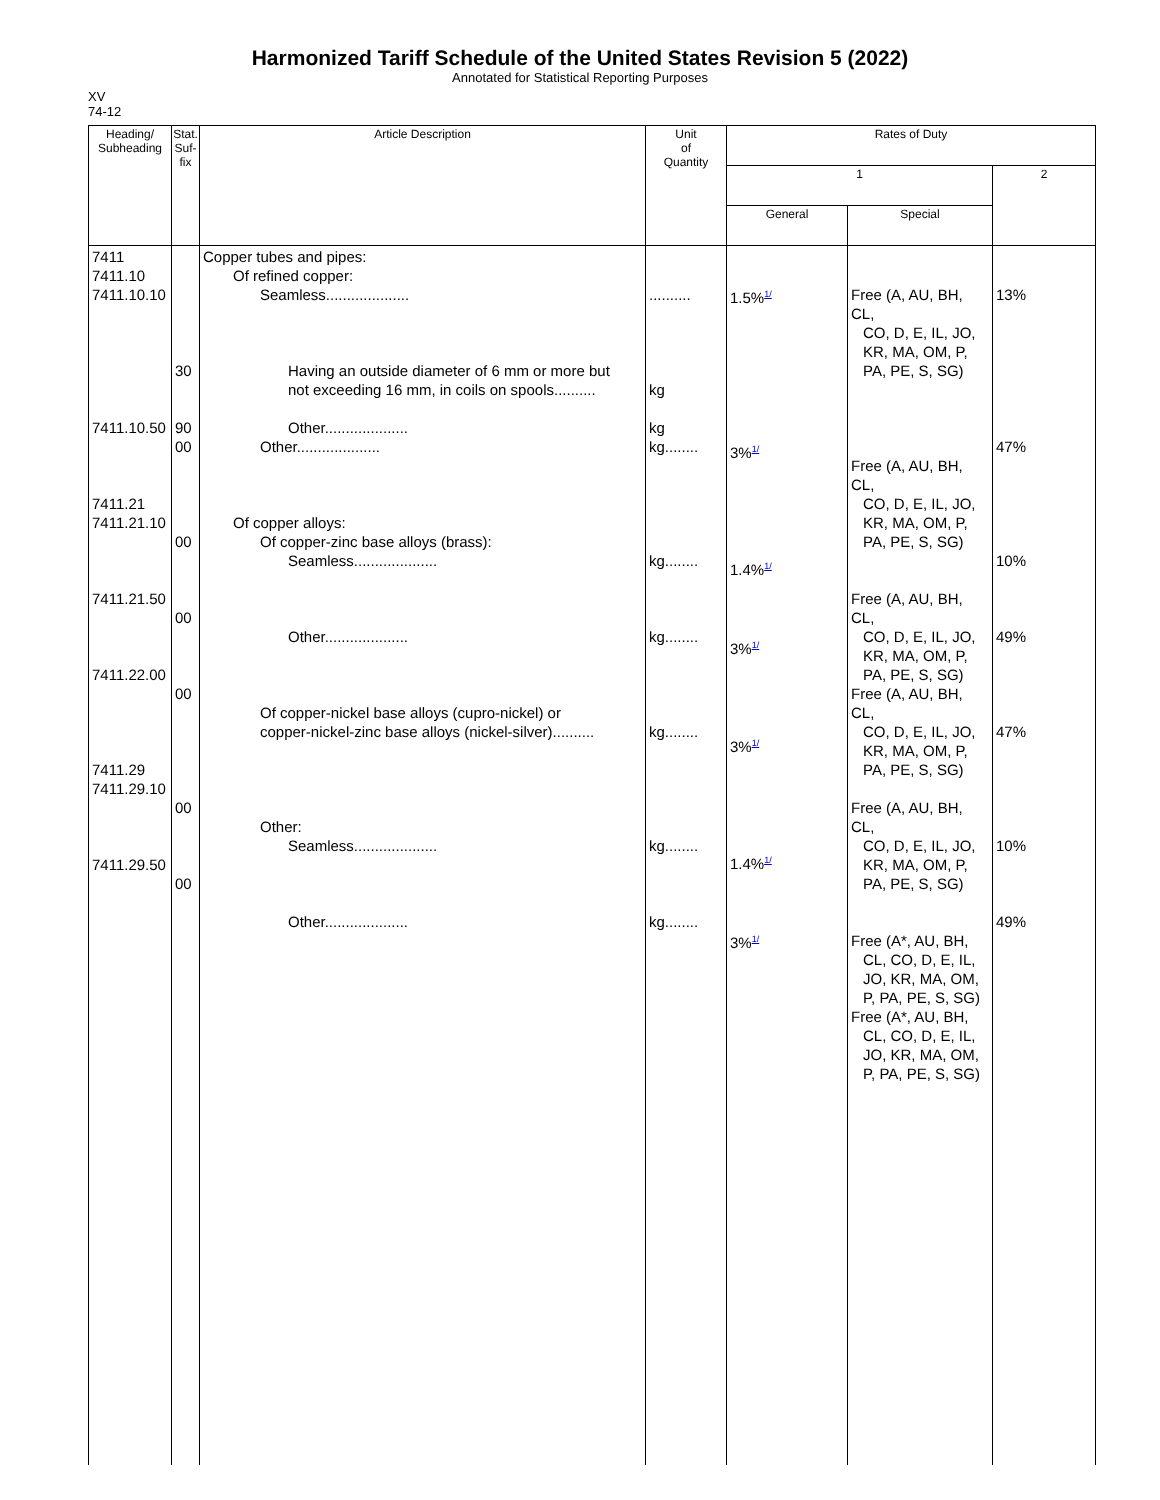Harmonized Tariff Schedule of the United States Revision 5 (2022)
Annotated for Statistical Reporting Purposes
XV
74-12
| Heading/ Subheading | Stat. Suf- fix | Article Description | Unit of Quantity | Rates of Duty | | |
| --- | --- | --- | --- | --- | --- | --- |
| | | | | 1 | | 2 |
| | | | | General | Special | |
| 7411 7411.10 7411.10.10 7411.10.50 7411.21 7411.21.10 7411.21.50 7411.22.00 7411.29 7411.29.10 7411.29.50 | 30 90 00 00 00 00 00 00 | Copper tubes and pipes: Of refined copper: Seamless.................... Having an outside diameter of 6 mm or more but not exceeding 16 mm, in coils on spools.......... Other.................... Other.................... Of copper alloys: Of copper-zinc base alloys (brass): Seamless.................... Other.................... Of copper-nickel base alloys (cupro-nickel) or copper-nickel-zinc base alloys (nickel-silver).......... Other: Seamless.................... Other.................... | .......... kg kg kg........ kg........ kg........ kg........ kg........ kg........ | 1.5%<sup>1/</sup> 3%<sup>1/</sup> 1.4%<sup>1/</sup> 3%<sup>1/</sup> 3%<sup>1/</sup> 1.4%<sup>1/</sup> 3%<sup>1/</sup> | Free (A, AU, BH, CL, CO, D, E, IL, JO, KR, MA, OM, P, PA, PE, S, SG) Free (A, AU, BH, CL, CO, D, E, IL, JO, KR, MA, OM, P, PA, PE, S, SG) Free (A, AU, BH, CL, CO, D, E, IL, JO, KR, MA, OM, P, PA, PE, S, SG) Free (A, AU, BH, CL, CO, D, E, IL, JO, KR, MA, OM, P, PA, PE, S, SG) Free (A, AU, BH, CL, CO, D, E, IL, JO, KR, MA, OM, P, PA, PE, S, SG) Free (A*, AU, BH, CL, CO, D, E, IL, JO, KR, MA, OM, P, PA, PE, S, SG) Free (A*, AU, BH, CL, CO, D, E, IL, JO, KR, MA, OM, P, PA, PE, S, SG) | 13% 47% 10% 49% 47% 10% 49% |